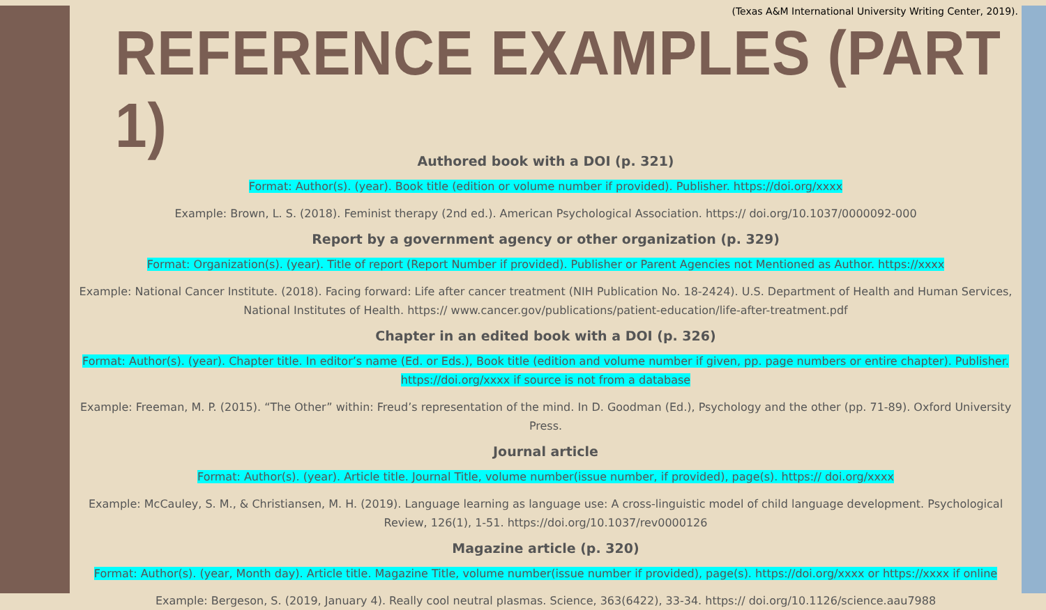(Texas A&M International University Writing Center, 2019).
REFERENCE EXAMPLES (PART 1)
Authored book with a DOI (p. 321)
Format: Author(s). (year). Book title (edition or volume number if provided). Publisher. https://doi.org/xxxx
Example: Brown, L. S. (2018). Feminist therapy (2nd ed.). American Psychological Association. https:// doi.org/10.1037/0000092-000
Report by a government agency or other organization (p. 329)
Format: Organization(s). (year). Title of report (Report Number if provided). Publisher or Parent Agencies not Mentioned as Author. https://xxxx
Example: National Cancer Institute. (2018). Facing forward: Life after cancer treatment (NIH Publication No. 18-2424). U.S. Department of Health and Human Services, National Institutes of Health. https:// www.cancer.gov/publications/patient-education/life-after-treatment.pdf
Chapter in an edited book with a DOI (p. 326)
Format: Author(s). (year). Chapter title. In editor’s name (Ed. or Eds.), Book title (edition and volume number if given, pp. page numbers or entire chapter). Publisher. https://doi.org/xxxx if source is not from a database
Example: Freeman, M. P. (2015). “The Other” within: Freud’s representation of the mind. In D. Goodman (Ed.), Psychology and the other (pp. 71-89). Oxford University Press.
Journal article
Format: Author(s). (year). Article title. Journal Title, volume number(issue number, if provided), page(s). https:// doi.org/xxxx
Example: McCauley, S. M., & Christiansen, M. H. (2019). Language learning as language use: A cross-linguistic model of child language development. Psychological Review, 126(1), 1-51. https://doi.org/10.1037/rev0000126
Magazine article (p. 320)
Format: Author(s). (year, Month day). Article title. Magazine Title, volume number(issue number if provided), page(s). https://doi.org/xxxx or https://xxxx if online
Example: Bergeson, S. (2019, January 4). Really cool neutral plasmas. Science, 363(6422), 33-34. https:// doi.org/10.1126/science.aau7988